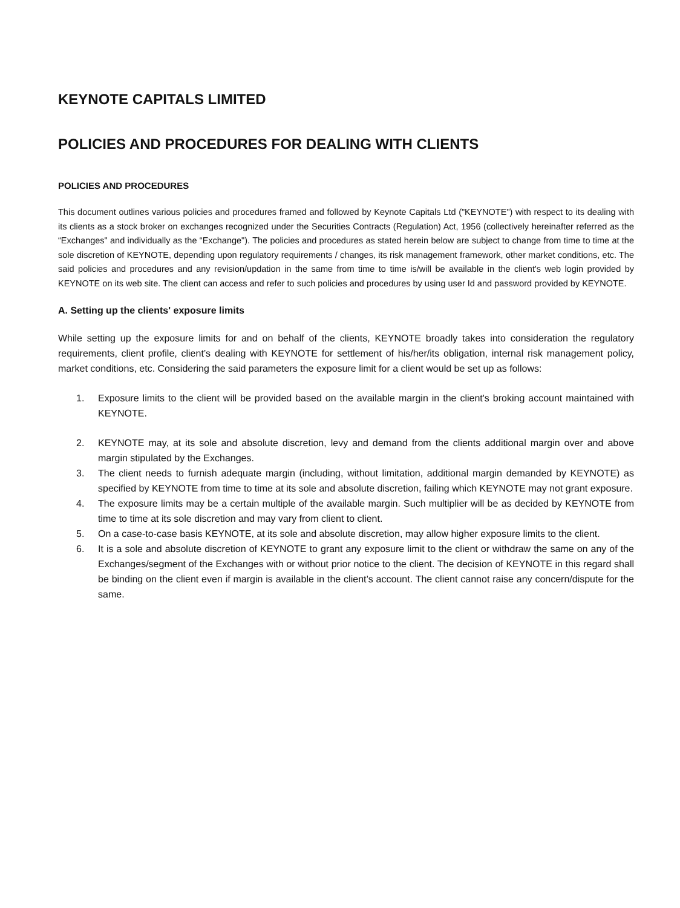KEYNOTE CAPITALS LIMITED
POLICIES AND PROCEDURES FOR DEALING WITH CLIENTS
POLICIES AND PROCEDURES
This document outlines various policies and procedures framed and followed by Keynote Capitals Ltd ("KEYNOTE") with respect to its dealing with its clients as a stock broker on exchanges recognized under the Securities Contracts (Regulation) Act, 1956 (collectively hereinafter referred as the “Exchanges" and individually as the “Exchange"). The policies and procedures as stated herein below are subject to change from time to time at the sole discretion of KEYNOTE, depending upon regulatory requirements / changes, its risk management framework, other market conditions, etc. The said policies and procedures and any revision/updation in the same from time to time is/will be available in the client's web login provided by KEYNOTE on its web site. The client can access and refer to such policies and procedures by using user Id and password provided by KEYNOTE.
A. Setting up the clients' exposure limits
While setting up the exposure limits for and on behalf of the clients, KEYNOTE broadly takes into consideration the regulatory requirements, client profile, client’s dealing with KEYNOTE for settlement of his/her/its obligation, internal risk management policy, market conditions, etc. Considering the said parameters the exposure limit for a client would be set up as follows:
1. Exposure limits to the client will be provided based on the available margin in the client's broking account maintained with KEYNOTE.
2. KEYNOTE may, at its sole and absolute discretion, levy and demand from the clients additional margin over and above margin stipulated by the Exchanges.
3. The client needs to furnish adequate margin (including, without limitation, additional margin demanded by KEYNOTE) as specified by KEYNOTE from time to time at its sole and absolute discretion, failing which KEYNOTE may not grant exposure.
4. The exposure limits may be a certain multiple of the available margin. Such multiplier will be as decided by KEYNOTE from time to time at its sole discretion and may vary from client to client.
5. On a case-to-case basis KEYNOTE, at its sole and absolute discretion, may allow higher exposure limits to the client.
6. It is a sole and absolute discretion of KEYNOTE to grant any exposure limit to the client or withdraw the same on any of the Exchanges/segment of the Exchanges with or without prior notice to the client. The decision of KEYNOTE in this regard shall be binding on the client even if margin is available in the client’s account. The client cannot raise any concern/dispute for the same.